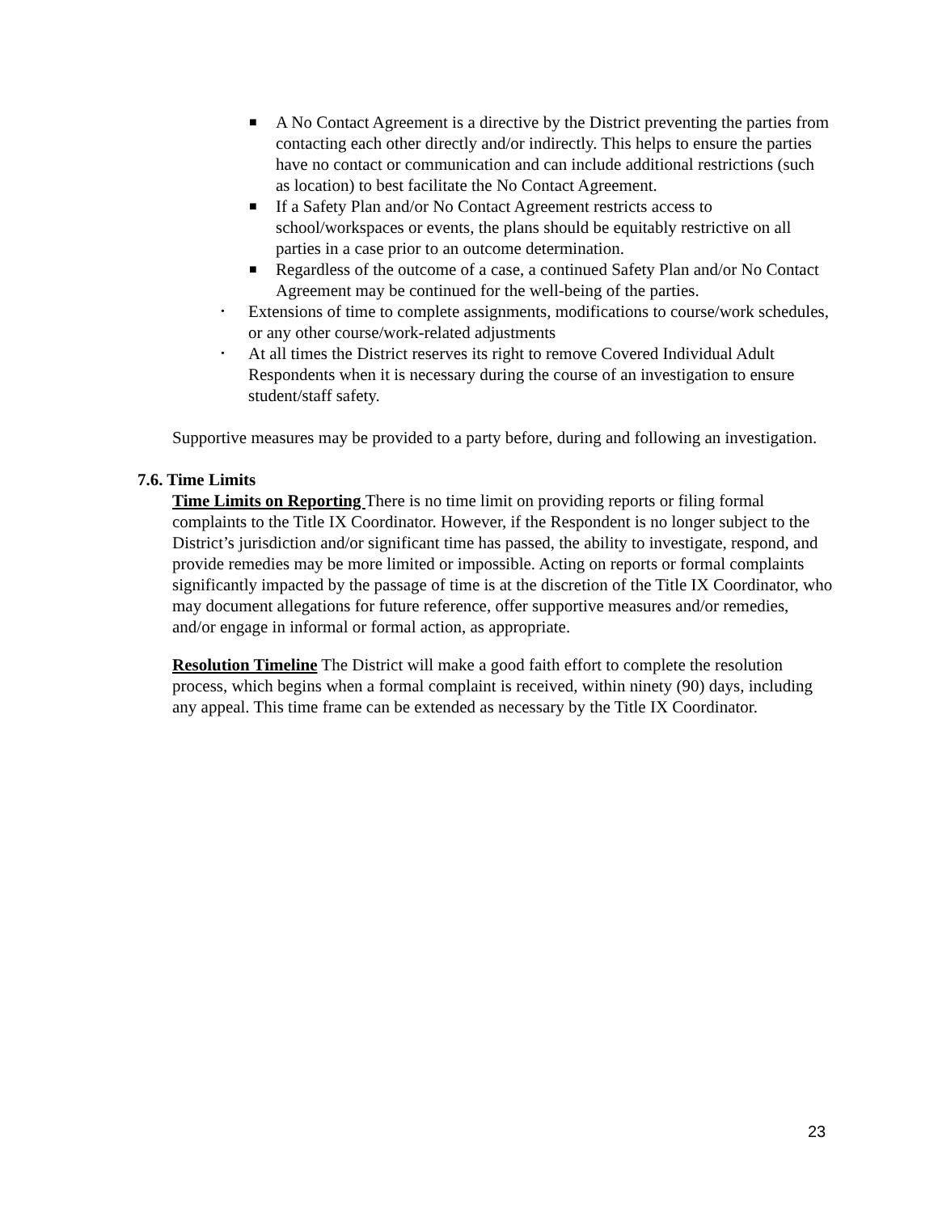■ A No Contact Agreement is a directive by the District preventing the parties from contacting each other directly and/or indirectly. This helps to ensure the parties have no contact or communication and can include additional restrictions (such as location) to best facilitate the No Contact Agreement.
■ If a Safety Plan and/or No Contact Agreement restricts access to school/workspaces or events, the plans should be equitably restrictive on all parties in a case prior to an outcome determination.
■ Regardless of the outcome of a case, a continued Safety Plan and/or No Contact Agreement may be continued for the well-being of the parties.
• Extensions of time to complete assignments, modifications to course/work schedules, or any other course/work-related adjustments
• At all times the District reserves its right to remove Covered Individual Adult Respondents when it is necessary during the course of an investigation to ensure student/staff safety.
Supportive measures may be provided to a party before, during and following an investigation.
7.6. Time Limits
Time Limits on Reporting There is no time limit on providing reports or filing formal complaints to the Title IX Coordinator. However, if the Respondent is no longer subject to the District’s jurisdiction and/or significant time has passed, the ability to investigate, respond, and provide remedies may be more limited or impossible. Acting on reports or formal complaints significantly impacted by the passage of time is at the discretion of the Title IX Coordinator, who may document allegations for future reference, offer supportive measures and/or remedies, and/or engage in informal or formal action, as appropriate.
Resolution Timeline The District will make a good faith effort to complete the resolution process, which begins when a formal complaint is received, within ninety (90) days, including any appeal. This time frame can be extended as necessary by the Title IX Coordinator.
23